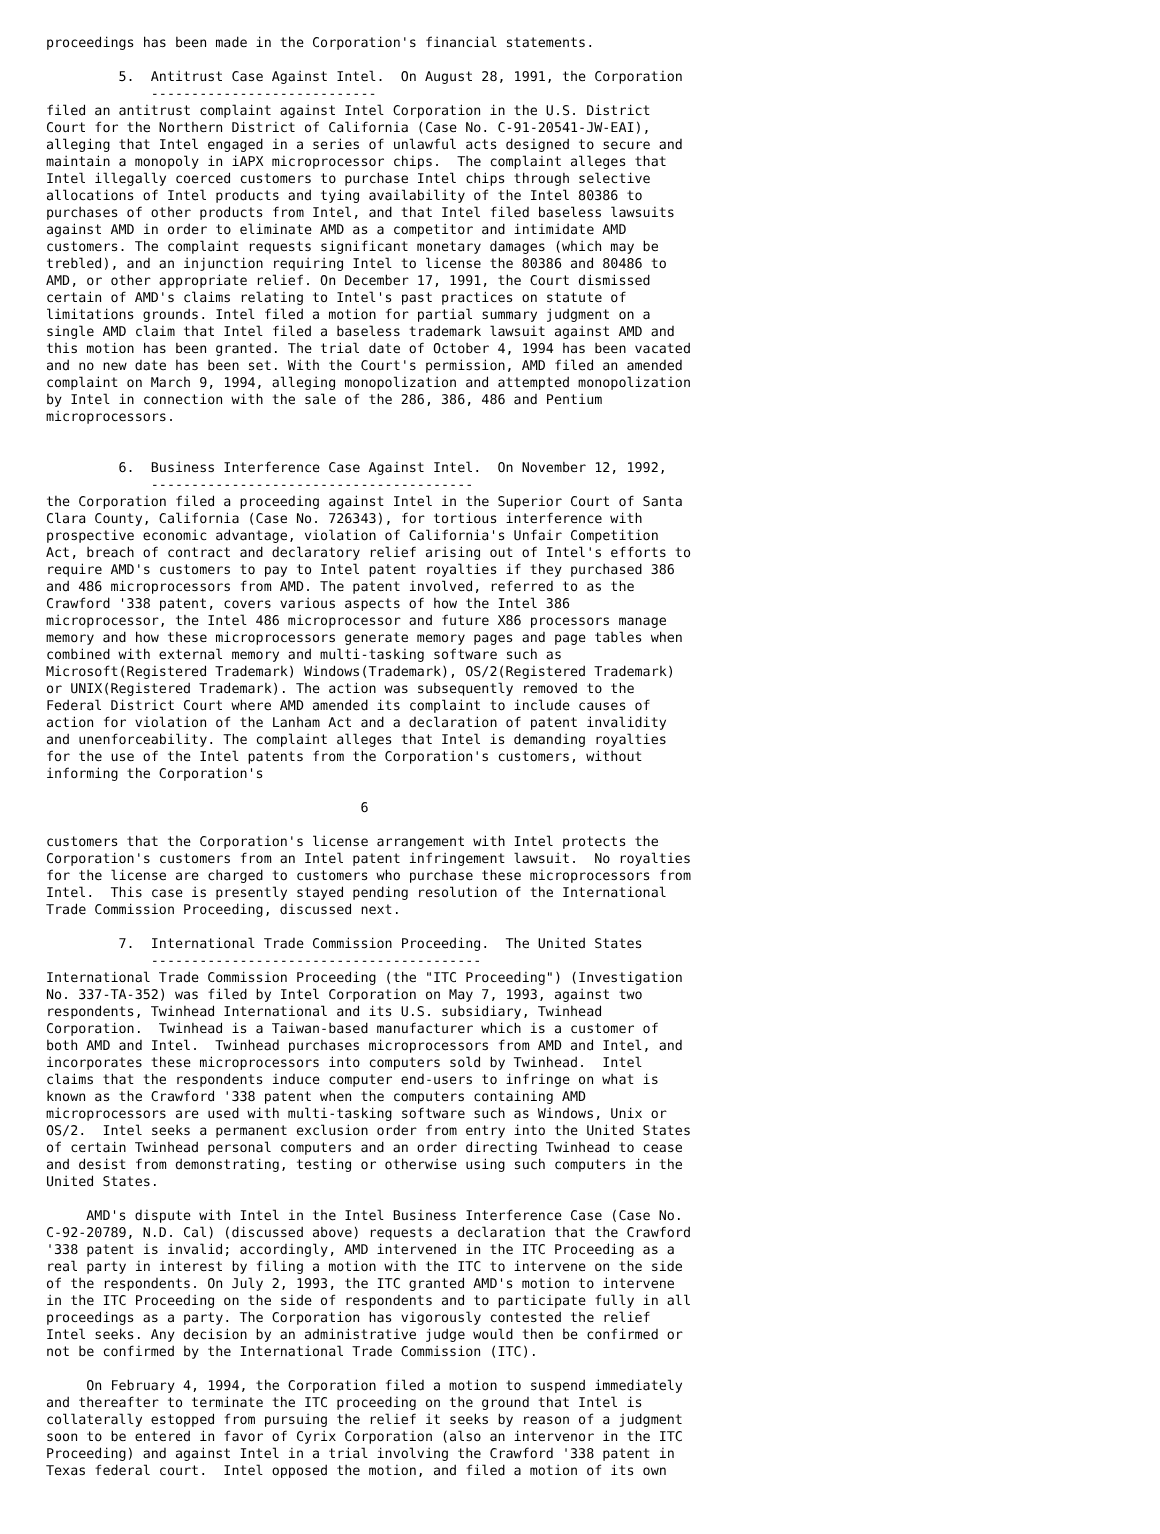proceedings has been made in the Corporation's financial statements.

         5.  Antitrust Case Against Intel.  On August 28, 1991, the Corporation
             ----------------------------
filed an antitrust complaint against Intel Corporation in the U.S. District
Court for the Northern District of California (Case No. C-91-20541-JW-EAI),
alleging that Intel engaged in a series of unlawful acts designed to secure and
maintain a monopoly in iAPX microprocessor chips.  The complaint alleges that
Intel illegally coerced customers to purchase Intel chips through selective
allocations of Intel products and tying availability of the Intel 80386 to
purchases of other products from Intel, and that Intel filed baseless lawsuits
against AMD in order to eliminate AMD as a competitor and intimidate AMD
customers. The complaint requests significant monetary damages (which may be
trebled), and an injunction requiring Intel to license the 80386 and 80486 to
AMD, or other appropriate relief. On December 17, 1991, the Court dismissed
certain of AMD's claims relating to Intel's past practices on statute of
limitations grounds. Intel filed a motion for partial summary judgment on a
single AMD claim that Intel filed a baseless trademark lawsuit against AMD and
this motion has been granted. The trial date of October 4, 1994 has been vacated
and no new date has been set. With the Court's permission, AMD filed an amended
complaint on March 9, 1994, alleging monopolization and attempted monopolization
by Intel in connection with the sale of the 286, 386, 486 and Pentium
microprocessors.


         6.  Business Interference Case Against Intel.  On November 12, 1992,
             ----------------------------------------
the Corporation filed a proceeding against Intel in the Superior Court of Santa
Clara County, California (Case No. 726343), for tortious interference with
prospective economic advantage, violation of California's Unfair Competition
Act, breach of contract and declaratory relief arising out of Intel's efforts to
require AMD's customers to pay to Intel patent royalties if they purchased 386
and 486 microprocessors from AMD. The patent involved, referred to as the
Crawford '338 patent, covers various aspects of how the Intel 386
microprocessor, the Intel 486 microprocessor and future X86 processors manage
memory and how these microprocessors generate memory pages and page tables when
combined with external memory and multi-tasking software such as
Microsoft(Registered Trademark) Windows(Trademark), OS/2(Registered Trademark)
or UNIX(Registered Trademark). The action was subsequently removed to the
Federal District Court where AMD amended its complaint to include causes of
action for violation of the Lanham Act and a declaration of patent invalidity
and unenforceability. The complaint alleges that Intel is demanding royalties
for the use of the Intel patents from the Corporation's customers, without
informing the Corporation's

                                       6

customers that the Corporation's license arrangement with Intel protects the
Corporation's customers from an Intel patent infringement lawsuit.  No royalties
for the license are charged to customers who purchase these microprocessors from
Intel.  This case is presently stayed pending resolution of the International
Trade Commission Proceeding, discussed next.

         7.  International Trade Commission Proceeding.  The United States
             -----------------------------------------
International Trade Commission Proceeding (the "ITC Proceeding") (Investigation
No. 337-TA-352) was filed by Intel Corporation on May 7, 1993, against two
respondents, Twinhead International and its U.S. subsidiary, Twinhead
Corporation.  Twinhead is a Taiwan-based manufacturer which is a customer of
both AMD and Intel.  Twinhead purchases microprocessors from AMD and Intel, and
incorporates these microprocessors into computers sold by Twinhead.  Intel
claims that the respondents induce computer end-users to infringe on what is
known as the Crawford '338 patent when the computers containing AMD
microprocessors are used with multi-tasking software such as Windows, Unix or
OS/2.  Intel seeks a permanent exclusion order from entry into the United States
of certain Twinhead personal computers and an order directing Twinhead to cease
and desist from demonstrating, testing or otherwise using such computers in the
United States.

     AMD's dispute with Intel in the Intel Business Interference Case (Case No.
C-92-20789, N.D. Cal) (discussed above) requests a declaration that the Crawford
'338 patent is invalid; accordingly, AMD intervened in the ITC Proceeding as a
real party in interest by filing a motion with the ITC to intervene on the side
of the respondents. On July 2, 1993, the ITC granted AMD's motion to intervene
in the ITC Proceeding on the side of respondents and to participate fully in all
proceedings as a party. The Corporation has vigorously contested the relief
Intel seeks. Any decision by an administrative judge would then be confirmed or
not be confirmed by the International Trade Commission (ITC).

     On February 4, 1994, the Corporation filed a motion to suspend immediately
and thereafter to terminate the ITC proceeding on the ground that Intel is
collaterally estopped from pursuing the relief it seeks by reason of a judgment
soon to be entered in favor of Cyrix Corporation (also an intervenor in the ITC
Proceeding) and against Intel in a trial involving the Crawford '338 patent in
Texas federal court.  Intel opposed the motion, and filed a motion of its own